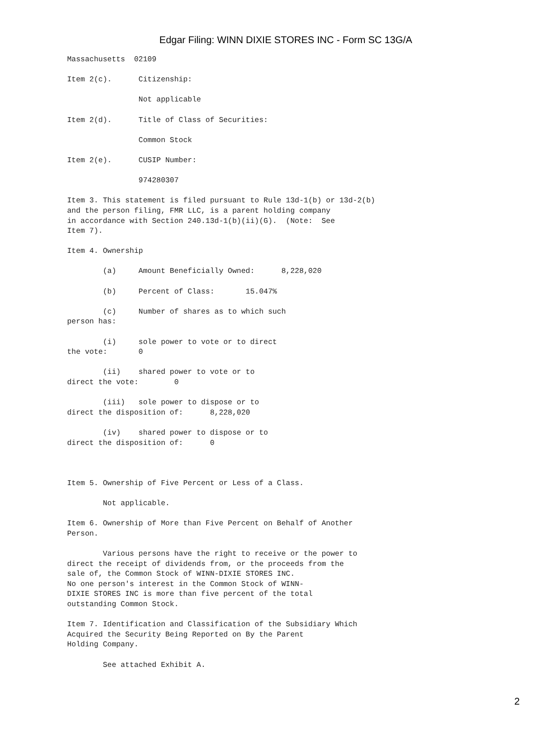Edgar Filing: WINN DIXIE STORES INC - Form SC 13G/A
Massachusetts  02109

Item 2(c).      Citizenship:

                Not applicable

Item 2(d).      Title of Class of Securities:

                Common Stock

Item 2(e).      CUSIP Number:

                974280307

Item 3. This statement is filed pursuant to Rule 13d-1(b) or 13d-2(b)
and the person filing, FMR LLC, is a parent holding company
in accordance with Section 240.13d-1(b)(ii)(G).  (Note:  See
Item 7).

Item 4. Ownership

        (a)     Amount Beneficially Owned:      8,228,020

        (b)     Percent of Class:       15.047%

        (c)     Number of shares as to which such
person has:

        (i)     sole power to vote or to direct
the vote:       0

        (ii)    shared power to vote or to
direct the vote:        0

        (iii)   sole power to dispose or to
direct the disposition of:      8,228,020

        (iv)    shared power to dispose or to
direct the disposition of:      0



Item 5. Ownership of Five Percent or Less of a Class.

        Not applicable.

Item 6. Ownership of More than Five Percent on Behalf of Another
Person.

        Various persons have the right to receive or the power to
direct the receipt of dividends from, or the proceeds from the
sale of, the Common Stock of WINN-DIXIE STORES INC.
No one person's interest in the Common Stock of WINN-
DIXIE STORES INC is more than five percent of the total
outstanding Common Stock.

Item 7. Identification and Classification of the Subsidiary Which
Acquired the Security Being Reported on By the Parent
Holding Company.

        See attached Exhibit A.
2